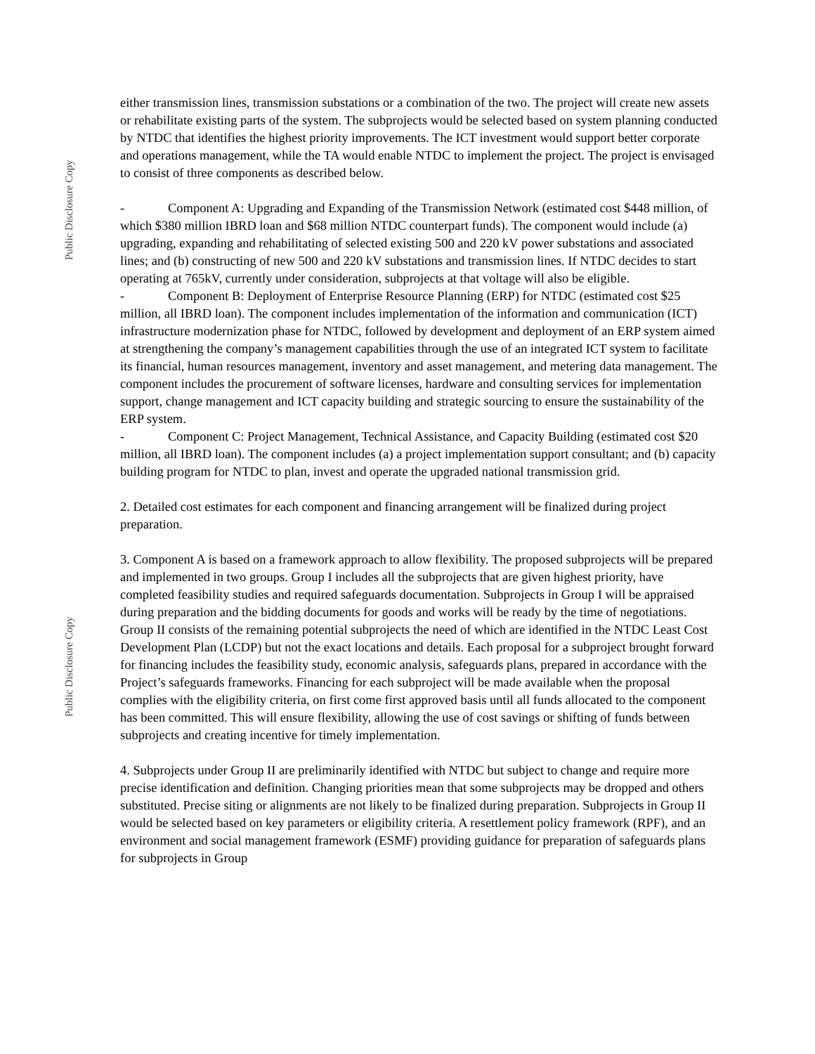Public Disclosure Copy
Public Disclosure Copy
either transmission lines, transmission substations or a combination of the two. The project will create new assets or rehabilitate existing parts of the system. The subprojects would be selected based on system planning conducted by NTDC that identifies the highest priority improvements. The ICT investment would support better corporate and operations management, while the TA would enable NTDC to implement the project. The project is envisaged to consist of three components as described below.
- Component A: Upgrading and Expanding of the Transmission Network (estimated cost $448 million, of which $380 million IBRD loan and $68 million NTDC counterpart funds). The component would include (a) upgrading, expanding and rehabilitating of selected existing 500 and 220 kV power substations and associated lines; and (b) constructing of new 500 and 220 kV substations and transmission lines. If NTDC decides to start operating at 765kV, currently under consideration, subprojects at that voltage will also be eligible.
- Component B: Deployment of Enterprise Resource Planning (ERP) for NTDC (estimated cost $25 million, all IBRD loan). The component includes implementation of the information and communication (ICT) infrastructure modernization phase for NTDC, followed by development and deployment of an ERP system aimed at strengthening the company’s management capabilities through the use of an integrated ICT system to facilitate its financial, human resources management, inventory and asset management, and metering data management. The component includes the procurement of software licenses, hardware and consulting services for implementation support, change management and ICT capacity building and strategic sourcing to ensure the sustainability of the ERP system.
- Component C: Project Management, Technical Assistance, and Capacity Building (estimated cost $20 million, all IBRD loan). The component includes (a) a project implementation support consultant; and (b) capacity building program for NTDC to plan, invest and operate the upgraded national transmission grid.
2. Detailed cost estimates for each component and financing arrangement will be finalized during project preparation.
3. Component A is based on a framework approach to allow flexibility. The proposed subprojects will be prepared and implemented in two groups. Group I includes all the subprojects that are given highest priority, have completed feasibility studies and required safeguards documentation. Subprojects in Group I will be appraised during preparation and the bidding documents for goods and works will be ready by the time of negotiations. Group II consists of the remaining potential subprojects the need of which are identified in the NTDC Least Cost Development Plan (LCDP) but not the exact locations and details. Each proposal for a subproject brought forward for financing includes the feasibility study, economic analysis, safeguards plans, prepared in accordance with the Project’s safeguards frameworks. Financing for each subproject will be made available when the proposal complies with the eligibility criteria, on first come first approved basis until all funds allocated to the component has been committed. This will ensure flexibility, allowing the use of cost savings or shifting of funds between subprojects and creating incentive for timely implementation.
4. Subprojects under Group II are preliminarily identified with NTDC but subject to change and require more precise identification and definition. Changing priorities mean that some subprojects may be dropped and others substituted. Precise siting or alignments are not likely to be finalized during preparation. Subprojects in Group II would be selected based on key parameters or eligibility criteria. A resettlement policy framework (RPF), and an environment and social management framework (ESMF) providing guidance for preparation of safeguards plans for subprojects in Group